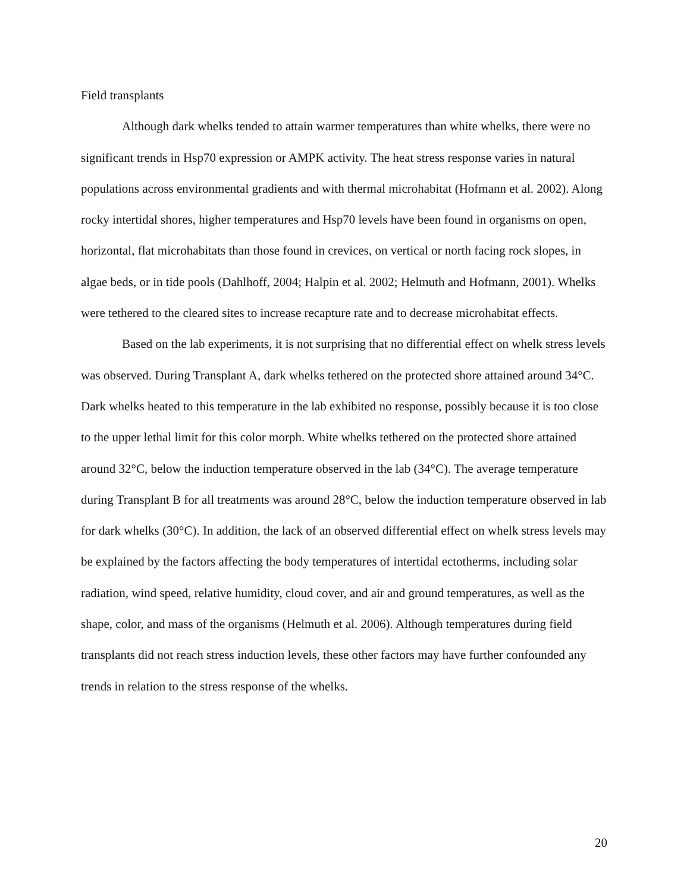Field transplants
Although dark whelks tended to attain warmer temperatures than white whelks, there were no significant trends in Hsp70 expression or AMPK activity. The heat stress response varies in natural populations across environmental gradients and with thermal microhabitat (Hofmann et al. 2002). Along rocky intertidal shores, higher temperatures and Hsp70 levels have been found in organisms on open, horizontal, flat microhabitats than those found in crevices, on vertical or north facing rock slopes, in algae beds, or in tide pools (Dahlhoff, 2004; Halpin et al. 2002; Helmuth and Hofmann, 2001). Whelks were tethered to the cleared sites to increase recapture rate and to decrease microhabitat effects.
Based on the lab experiments, it is not surprising that no differential effect on whelk stress levels was observed. During Transplant A, dark whelks tethered on the protected shore attained around 34°C. Dark whelks heated to this temperature in the lab exhibited no response, possibly because it is too close to the upper lethal limit for this color morph. White whelks tethered on the protected shore attained around 32°C, below the induction temperature observed in the lab (34°C). The average temperature during Transplant B for all treatments was around 28°C, below the induction temperature observed in lab for dark whelks (30°C). In addition, the lack of an observed differential effect on whelk stress levels may be explained by the factors affecting the body temperatures of intertidal ectotherms, including solar radiation, wind speed, relative humidity, cloud cover, and air and ground temperatures, as well as the shape, color, and mass of the organisms (Helmuth et al. 2006). Although temperatures during field transplants did not reach stress induction levels, these other factors may have further confounded any trends in relation to the stress response of the whelks.
20